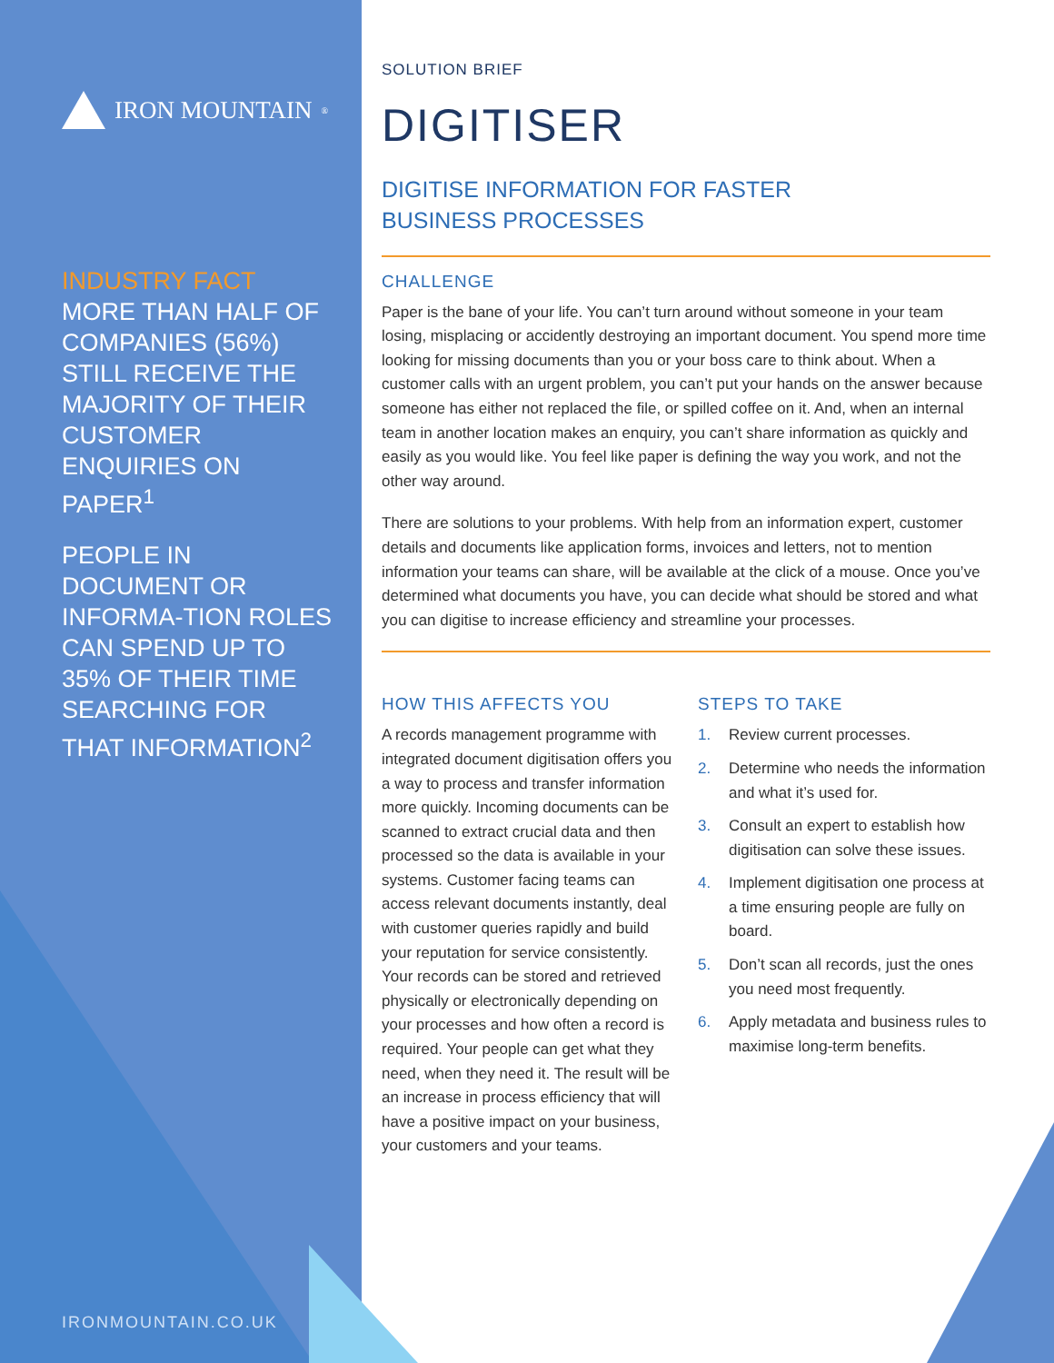IRON MOUNTAIN<sup>®</sup>
INDUSTRY FACT
MORE THAN HALF OF COMPANIES (56%) STILL RECEIVE THE MAJORITY OF THEIR CUSTOMER ENQUIRIES ON PAPER<sup>1</sup>
PEOPLE IN DOCUMENT OR INFORMA-TION ROLES CAN SPEND UP TO 35% OF THEIR TIME SEARCHING FOR THAT INFORMATION<sup>2</sup>
IRONMOUNTAIN.CO.UK
SOLUTION BRIEF
DIGITISER
DIGITISE INFORMATION FOR FASTER
BUSINESS PROCESSES
CHALLENGE
Paper is the bane of your life. You can’t turn around without someone in your team losing, misplacing or accidently destroying an important document. You spend more time looking for missing documents than you or your boss care to think about. When a customer calls with an urgent problem, you can’t put your hands on the answer because someone has either not replaced the file, or spilled coffee on it. And, when an internal team in another location makes an enquiry, you can’t share information as quickly and easily as you would like. You feel like paper is defining the way you work, and not the other way around.
There are solutions to your problems. With help from an information expert, customer details and documents like application forms, invoices and letters, not to mention information your teams can share, will be available at the click of a mouse. Once you’ve determined what documents you have, you can decide what should be stored and what you can digitise to increase efficiency and streamline your processes.
HOW THIS AFFECTS YOU
A records management programme with integrated document digitisation offers you a way to process and transfer information more quickly. Incoming documents can be scanned to extract crucial data and then processed so the data is available in your systems. Customer facing teams can access relevant documents instantly, deal with customer queries rapidly and build your reputation for service consistently. Your records can be stored and retrieved physically or electronically depending on your processes and how often a record is required. Your people can get what they need, when they need it. The result will be an increase in process efficiency that will have a positive impact on your business, your customers and your teams.
STEPS TO TAKE
1. Review current processes.
2. Determine who needs the information and what it’s used for.
3. Consult an expert to establish how digitisation can solve these issues.
4. Implement digitisation one process at a time ensuring people are fully on board.
5. Don’t scan all records, just the ones you need most frequently.
6. Apply metadata and business rules to maximise long-term benefits.